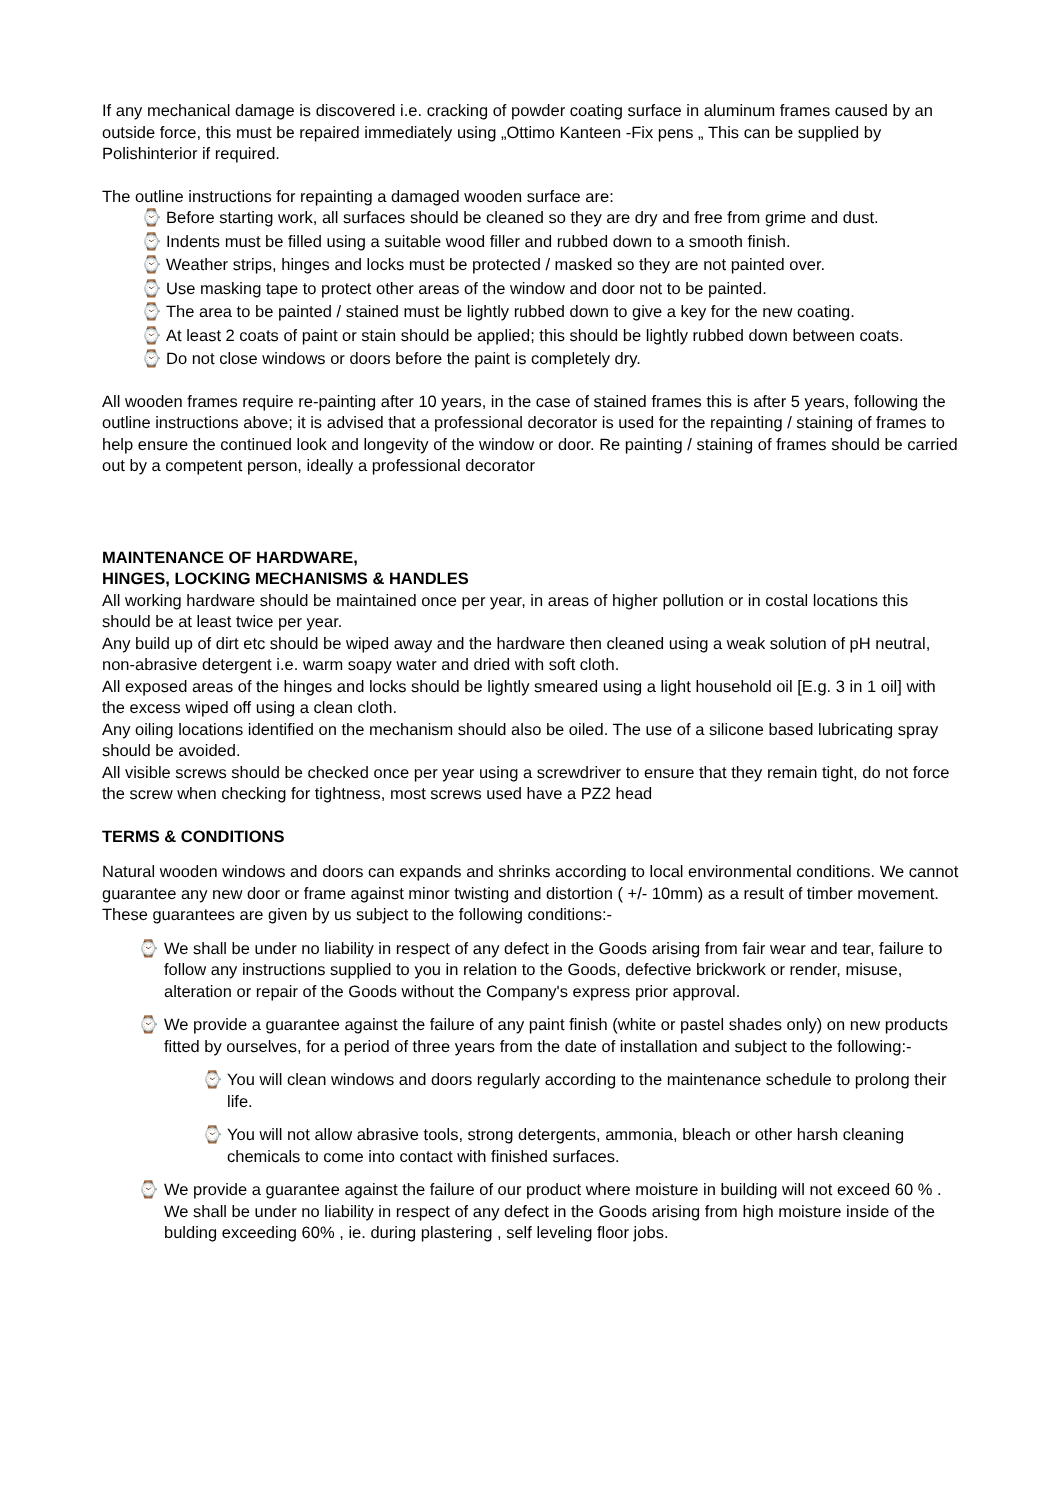If any mechanical damage is discovered i.e. cracking of powder coating surface in aluminum frames caused by an outside force, this must be repaired immediately using „Ottimo Kanteen -Fix pens „ This can be supplied by Polishinterior if required.
The outline instructions for repainting a damaged wooden surface are:
⌚ Before starting work, all surfaces should be cleaned so they are dry and free from grime and dust.
⌚ Indents must be filled using a suitable wood filler and rubbed down to a smooth finish.
⌚ Weather strips, hinges and locks must be protected / masked so they are not painted over.
⌚ Use masking tape to protect other areas of the window and door not to be painted.
⌚ The area to be painted / stained must be lightly rubbed down to give a key for the new coating.
⌚ At least 2 coats of paint or stain should be applied; this should be lightly rubbed down between coats.
⌚ Do not close windows or doors before the paint is completely dry.
All wooden frames require re-painting after 10 years, in the case of stained frames this is after 5 years, following the outline instructions above; it is advised that a professional decorator is used for the repainting / staining of frames to help ensure the continued look and longevity of the window or door. Re painting / staining of frames should be carried out by a competent person, ideally a professional decorator
MAINTENANCE OF HARDWARE,
HINGES, LOCKING MECHANISMS & HANDLES
All working hardware should be maintained once per year, in areas of higher pollution or in costal locations this should be at least twice per year.
Any build up of dirt etc should be wiped away and the hardware then cleaned using a weak solution of pH neutral, non-abrasive detergent i.e. warm soapy water and dried with soft cloth.
All exposed areas of the hinges and locks should be lightly smeared using a light household oil [E.g. 3 in 1 oil] with the excess wiped off using a clean cloth.
Any oiling locations identified on the mechanism should also be oiled. The use of a silicone based lubricating spray should be avoided.
All visible screws should be checked once per year using a screwdriver to ensure that they remain tight, do not force the screw when checking for tightness, most screws used have a PZ2 head
TERMS & CONDITIONS
Natural wooden windows and doors can expands and shrinks according to local environmental conditions. We cannot guarantee any new door or frame against minor twisting and distortion ( +/- 10mm) as a result of timber movement. These guarantees are given by us subject to the following conditions:-
⌚ We shall be under no liability in respect of any defect in the Goods arising from fair wear and tear, failure to follow any instructions supplied to you in relation to the Goods, defective brickwork or render, misuse, alteration or repair of the Goods without the Company's express prior approval.
⌚ We provide a guarantee against the failure of any paint finish (white or pastel shades only) on new products fitted by ourselves, for a period of three years from the date of installation and subject to the following:-
⌚ You will clean windows and doors regularly according to the maintenance schedule to prolong their life.
⌚ You will not allow abrasive tools, strong detergents, ammonia, bleach or other harsh cleaning chemicals to come into contact with finished surfaces.
⌚ We provide a guarantee against the failure of our product where moisture in building will not exceed 60 % . We shall be under no liability in respect of any defect in the Goods arising from high moisture inside of the bulding exceeding 60% , ie. during plastering , self leveling floor jobs.